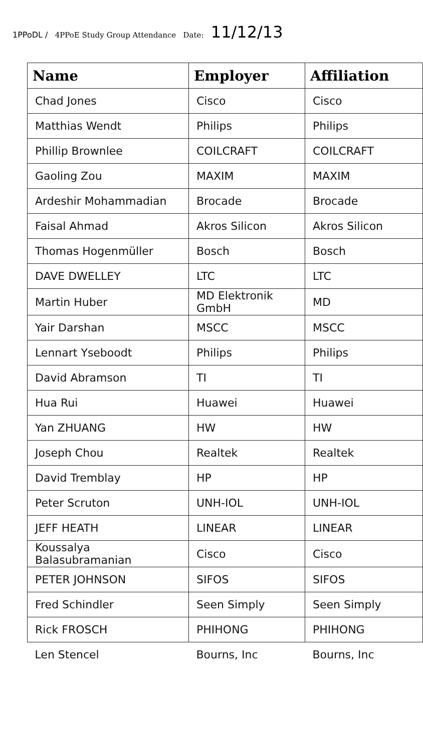1PPoDL / 4PPoE Study Group Attendance Date: 11/12/13
| Name | Employer | Affiliation |
| --- | --- | --- |
| Chad Jones | Cisco | Cisco |
| Matthias Wendt | Philips | Philips |
| Phillip Brownlee | COILCRAFT | COILCRAFT |
| Gaoling Zou | MAXIM | MAXIM |
| Ardeshir Mohammadian | Brocade | Brocade |
| Faisal Ahmad | Akros Silicon | Akros Silicon |
| Thomas Hogenmüller | Bosch | Bosch |
| DAVE DWELLEY | LTC | LTC |
| Martin Huber | MD Elektronik GmbH | MD |
| Yair Darshan | MSCC | MSCC |
| Lennart Yseboodt | Philips | Philips |
| David Abramson | TI | TI |
| Hua Rui | Huawei | Huawei |
| Yan ZHUANG | HW | HW |
| Joseph Chou | Realtek | Realtek |
| David Tremblay | HP | HP |
| Peter Scruton | UNH-IOL | UNH-IOL |
| JEFF HEATH | LINEAR | LINEAR |
| Koussalya Balasubramanian | Cisco | Cisco |
| PETER JOHNSON | SIFOS | SIFOS |
| Fred Schindler | Seen Simply | Seen Simply |
| Rick FROSCH | PHIHONG | PHIHONG |
| Len Stencel | Bourns, Inc | Bourns, Inc |